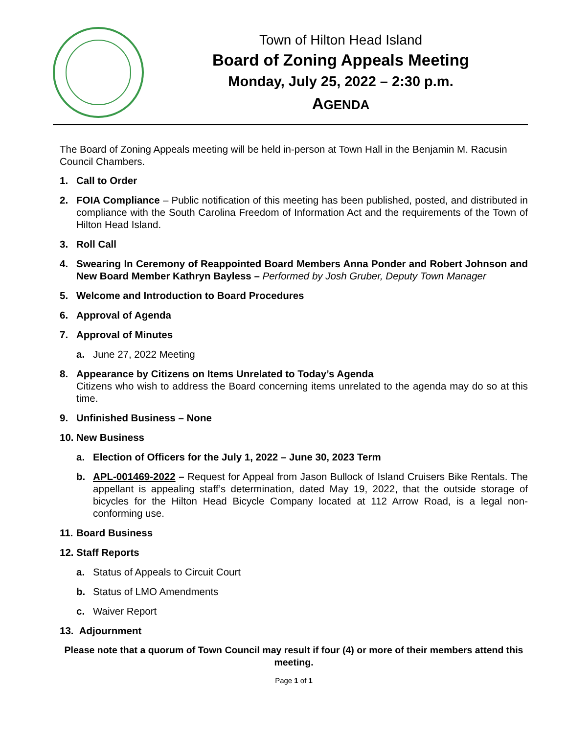Town of Hilton Head Island
Board of Zoning Appeals Meeting
Monday, July 25, 2022 – 2:30 p.m.
AGENDA
The Board of Zoning Appeals meeting will be held in-person at Town Hall in the Benjamin M. Racusin Council Chambers.
1. Call to Order
2. FOIA Compliance – Public notification of this meeting has been published, posted, and distributed in compliance with the South Carolina Freedom of Information Act and the requirements of the Town of Hilton Head Island.
3. Roll Call
4. Swearing In Ceremony of Reappointed Board Members Anna Ponder and Robert Johnson and New Board Member Kathryn Bayless – Performed by Josh Gruber, Deputy Town Manager
5. Welcome and Introduction to Board Procedures
6. Approval of Agenda
7. Approval of Minutes
a. June 27, 2022 Meeting
8. Appearance by Citizens on Items Unrelated to Today’s Agenda
Citizens who wish to address the Board concerning items unrelated to the agenda may do so at this time.
9. Unfinished Business – None
10. New Business
a. Election of Officers for the July 1, 2022 – June 30, 2023 Term
b. APL-001469-2022 – Request for Appeal from Jason Bullock of Island Cruisers Bike Rentals. The appellant is appealing staff’s determination, dated May 19, 2022, that the outside storage of bicycles for the Hilton Head Bicycle Company located at 112 Arrow Road, is a legal non-conforming use.
11. Board Business
12. Staff Reports
a. Status of Appeals to Circuit Court
b. Status of LMO Amendments
c. Waiver Report
13. Adjournment
Please note that a quorum of Town Council may result if four (4) or more of their members attend this meeting.
Page 1 of 1